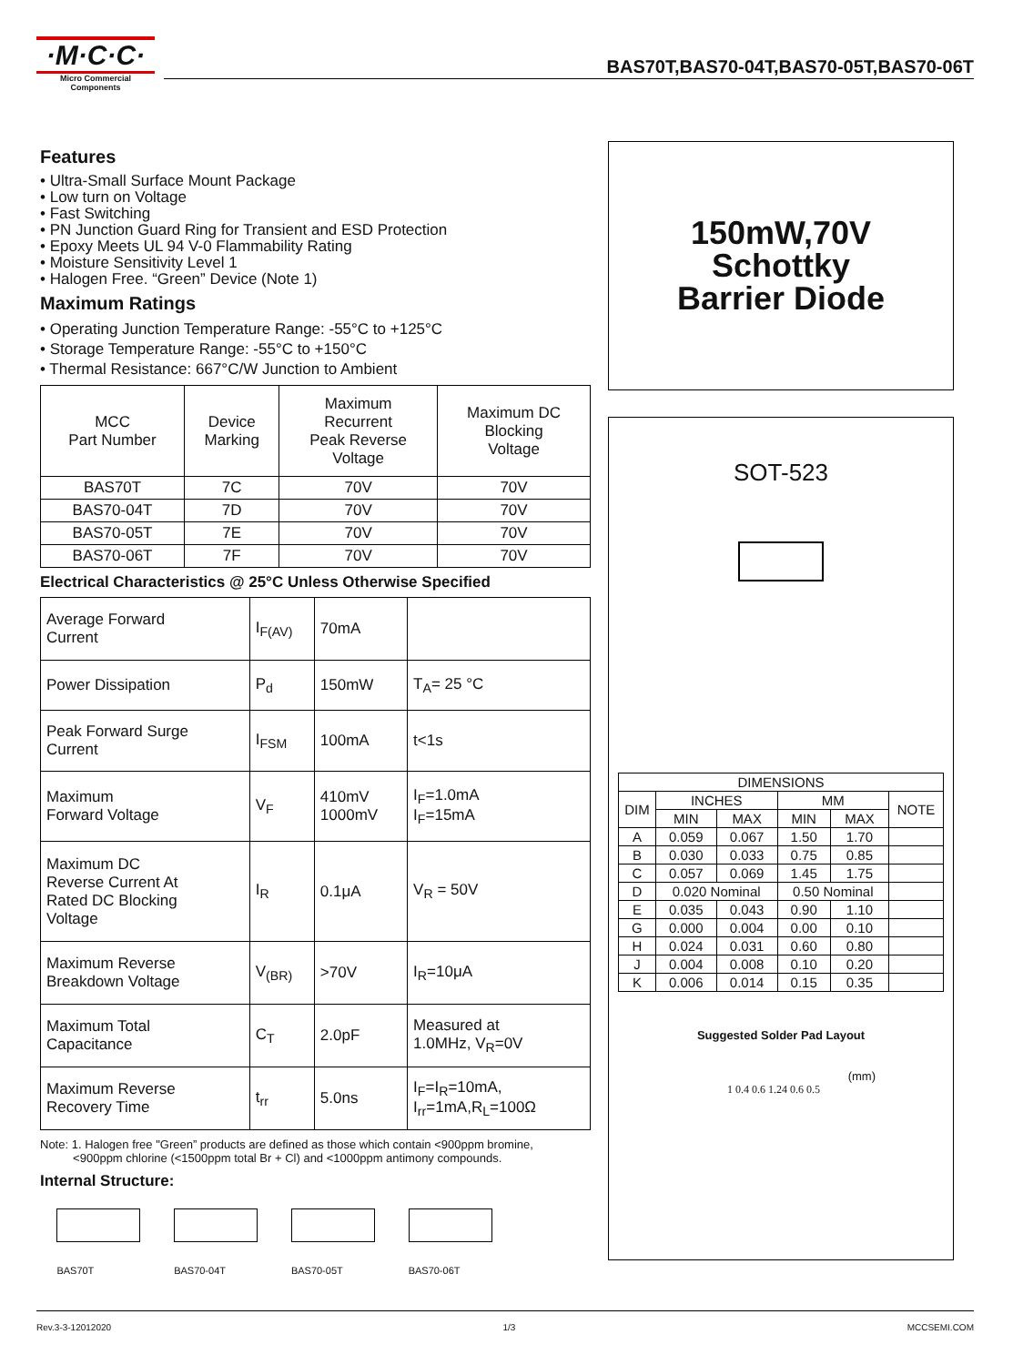·M·C·C·
Micro Commercial Components
BAS70T,BAS70-04T,BAS70-05T,BAS70-06T
Features
• Ultra-Small Surface Mount Package
• Low turn on Voltage
• Fast Switching
• PN Junction Guard Ring for Transient and ESD Protection
• Epoxy Meets UL 94 V-0 Flammability Rating
• Moisture Sensitivity Level 1
• Halogen Free. “Green” Device (Note 1)
Maximum Ratings
• Operating Junction Temperature Range: -55°C to +125°C
• Storage Temperature Range: -55°C to +150°C
• Thermal Resistance: 667°C/W Junction to Ambient
| MCC Part Number | Device Marking | Maximum Recurrent Peak Reverse Voltage | Maximum DC Blocking Voltage |
| --- | --- | --- | --- |
| BAS70T | 7C | 70V | 70V |
| BAS70-04T | 7D | 70V | 70V |
| BAS70-05T | 7E | 70V | 70V |
| BAS70-06T | 7F | 70V | 70V |
Electrical Characteristics @ 25°C Unless Otherwise Specified
| Average Forward Current | I<sub>F(AV)</sub> | 70mA | |
| Power Dissipation | P<sub>d</sub> | 150mW | T<sub>A</sub>= 25 °C |
| Peak Forward Surge Current | I<sub>FSM</sub> | 100mA | t<1s |
| Maximum Forward Voltage | V<sub>F</sub> | 410mV 1000mV | I<sub>F</sub>=1.0mA I<sub>F</sub>=15mA |
| Maximum DC Reverse Current At Rated DC Blocking Voltage | I<sub>R</sub> | 0.1μA | V<sub>R</sub> = 50V |
| Maximum Reverse Breakdown Voltage | V<sub>(BR)</sub> | >70V | I<sub>R</sub>=10μA |
| Maximum Total Capacitance | C<sub>T</sub> | 2.0pF | Measured at 1.0MHz, V<sub>R</sub>=0V |
| Maximum Reverse Recovery Time | t<sub>rr</sub> | 5.0ns | I<sub>F</sub>=I<sub>R</sub>=10mA, I<sub>rr</sub>=1mA,R<sub>L</sub>=100Ω |
Note: 1. Halogen free "Green” products are defined as those which contain <900ppm bromine,
<900ppm chlorine (<1500ppm total Br + Cl) and <1000ppm antimony compounds.
Internal Structure:
BAS70T BAS70-04T BAS70-05T BAS70-06T
150mW,70V
Schottky
Barrier Diode
SOT-523
| DIMENSIONS | | | | | |
| DIM | INCHES | | MM | | NOTE |
| | MIN | MAX | MIN | MAX | |
| A | 0.059 | 0.067 | 1.50 | 1.70 | |
| B | 0.030 | 0.033 | 0.75 | 0.85 | |
| C | 0.057 | 0.069 | 1.45 | 1.75 | |
| D | 0.020 Nominal | | 0.50 Nominal | | |
| E | 0.035 | 0.043 | 0.90 | 1.10 | |
| G | 0.000 | 0.004 | 0.00 | 0.10 | |
| H | 0.024 | 0.031 | 0.60 | 0.80 | |
| J | 0.004 | 0.008 | 0.10 | 0.20 | |
| K | 0.006 | 0.014 | 0.15 | 0.35 | |
Suggested Solder Pad Layout
(mm)
1 0.4 0.6 1.24 0.6 0.5
Rev.3-3-12012020 1/3 MCCSEMI.COM